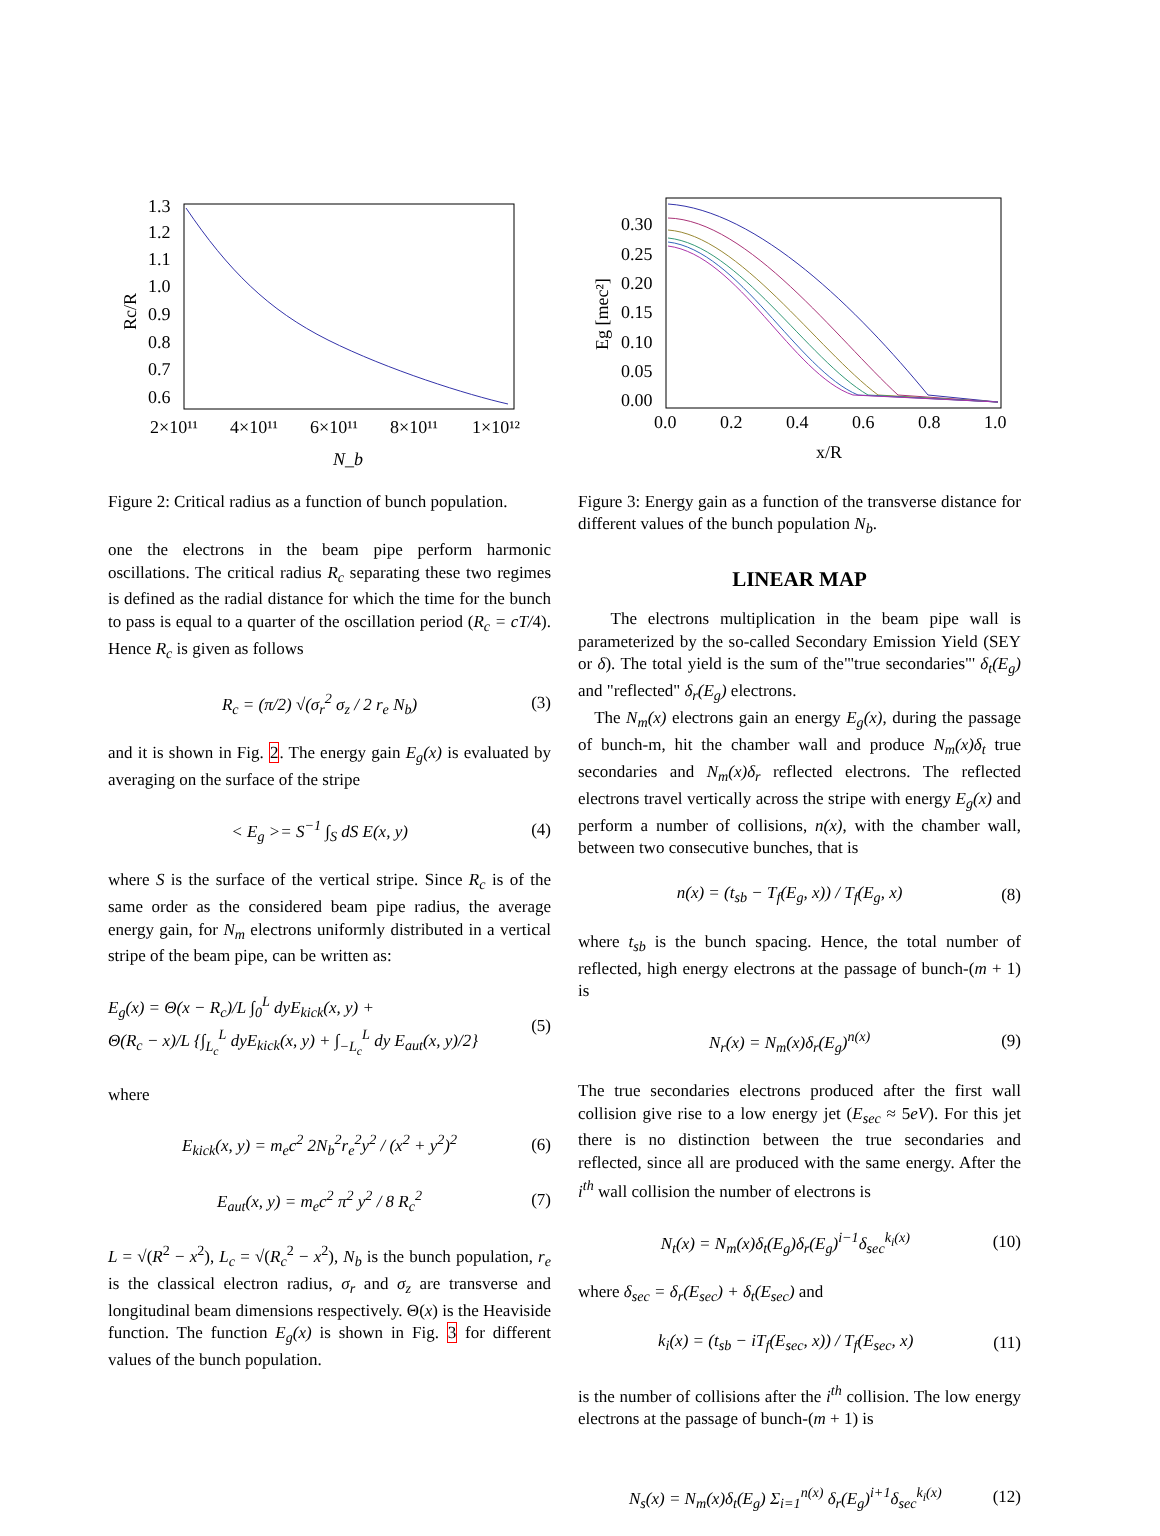1.3
1.2
1.1
1.0
0.9
0.8
0.7
0.6
2×10¹¹
4×10¹¹
6×10¹¹
8×10¹¹
1×10¹²
N_b
Rc/R
Figure 2: Critical radius as a function of bunch population.
one the electrons in the beam pipe perform harmonic oscillations. The critical radius R<sub>c</sub> separating these two regimes is defined as the radial distance for which the time for the bunch to pass is equal to a quarter of the oscillation period (R<sub>c</sub> = cT/4). Hence R<sub>c</sub> is given as follows
R<sub>c</sub> = (π/2) √(σ<sub>r</sub><sup>2</sup> σ<sub>z</sub> / 2 r<sub>e</sub> N<sub>b</sub>) (3)
and it is shown in Fig. 2. The energy gain E<sub>g</sub>(x) is evaluated by averaging on the surface of the stripe
< E<sub>g</sub> >= S<sup>−1</sup> ∫<sub>S</sub> dS E(x, y) (4)
where S is the surface of the vertical stripe. Since R<sub>c</sub> is of the same order as the considered beam pipe radius, the average energy gain, for N<sub>m</sub> electrons uniformly distributed in a vertical stripe of the beam pipe, can be written as:
E<sub>g</sub>(x) = Θ(x − R<sub>c</sub>)/L ∫<sub>0</sub><sup>L</sup> dyE<sub>kick</sub>(x, y) +
Θ(R<sub>c</sub> − x)/L {∫<sub>L<sub>c</sub></sub><sup>L</sup> dyE<sub>kick</sub>(x, y) + ∫<sub>−L<sub>c</sub></sub><sup>L</sup> dy E<sub>aut</sub>(x, y)/2} (5)
where
E<sub>kick</sub>(x, y) = m<sub>e</sub>c<sup>2</sup> 2N<sub>b</sub><sup>2</sup>r<sub>e</sub><sup>2</sup>y<sup>2</sup> / (x<sup>2</sup> + y<sup>2</sup>)<sup>2</sup> (6)
E<sub>aut</sub>(x, y) = m<sub>e</sub>c<sup>2</sup> π<sup>2</sup> y<sup>2</sup> / 8 R<sub>c</sub><sup>2</sup> (7)
L = √(R<sup>2</sup> − x<sup>2</sup>), L<sub>c</sub> = √(R<sub>c</sub><sup>2</sup> − x<sup>2</sup>), N<sub>b</sub> is the bunch population, r<sub>e</sub> is the classical electron radius, σ<sub>r</sub> and σ<sub>z</sub> are transverse and longitudinal beam dimensions respectively. Θ(x) is the Heaviside function. The function E<sub>g</sub>(x) is shown in Fig. 3 for different values of the bunch population.
0.30
0.25
0.20
0.15
0.10
0.05
0.00
0.0
0.2
0.4
0.6
0.8
1.0
x/R
Eg [mec²]
Figure 3: Energy gain as a function of the transverse distance for different values of the bunch population N<sub>b</sub>.
LINEAR MAP
The electrons multiplication in the beam pipe wall is parameterized by the so-called Secondary Emission Yield (SEY or δ). The total yield is the sum of the"'true secondaries"' δ<sub>t</sub>(E<sub>g</sub>) and "reflected" δ<sub>r</sub>(E<sub>g</sub>) electrons.
The N<sub>m</sub>(x) electrons gain an energy E<sub>g</sub>(x), during the passage of bunch-m, hit the chamber wall and produce N<sub>m</sub>(x)δ<sub>t</sub> true secondaries and N<sub>m</sub>(x)δ<sub>r</sub> reflected electrons. The reflected electrons travel vertically across the stripe with energy E<sub>g</sub>(x) and perform a number of collisions, n(x), with the chamber wall, between two consecutive bunches, that is
n(x) = (t<sub>sb</sub> − T<sub>f</sub>(E<sub>g</sub>, x)) / T<sub>f</sub>(E<sub>g</sub>, x) (8)
where t<sub>sb</sub> is the bunch spacing. Hence, the total number of reflected, high energy electrons at the passage of bunch-(m + 1) is
N<sub>r</sub>(x) = N<sub>m</sub>(x)δ<sub>r</sub>(E<sub>g</sub>)<sup>n(x)</sup> (9)
The true secondaries electrons produced after the first wall collision give rise to a low energy jet (E<sub>sec</sub> ≈ 5eV). For this jet there is no distinction between the true secondaries and reflected, since all are produced with the same energy. After the i<sup>th</sup> wall collision the number of electrons is
N<sub>t</sub>(x) = N<sub>m</sub>(x)δ<sub>t</sub>(E<sub>g</sub>)δ<sub>r</sub>(E<sub>g</sub>)<sup>i−1</sup>δ<sub>sec</sub><sup>k<sub>i</sub>(x)</sup> (10)
where δ<sub>sec</sub> = δ<sub>r</sub>(E<sub>sec</sub>) + δ<sub>t</sub>(E<sub>sec</sub>) and
k<sub>i</sub>(x) = (t<sub>sb</sub> − iT<sub>f</sub>(E<sub>sec</sub>, x)) / T<sub>f</sub>(E<sub>sec</sub>, x) (11)
is the number of collisions after the i<sup>th</sup> collision. The low energy electrons at the passage of bunch-(m + 1) is
N<sub>s</sub>(x) = N<sub>m</sub>(x)δ<sub>t</sub>(E<sub>g</sub>) Σ<sub>i=1</sub><sup>n(x)</sup> δ<sub>r</sub>(E<sub>g</sub>)<sup>i+1</sup>δ<sub>sec</sub><sup>k<sub>i</sub>(x)</sup> (12)